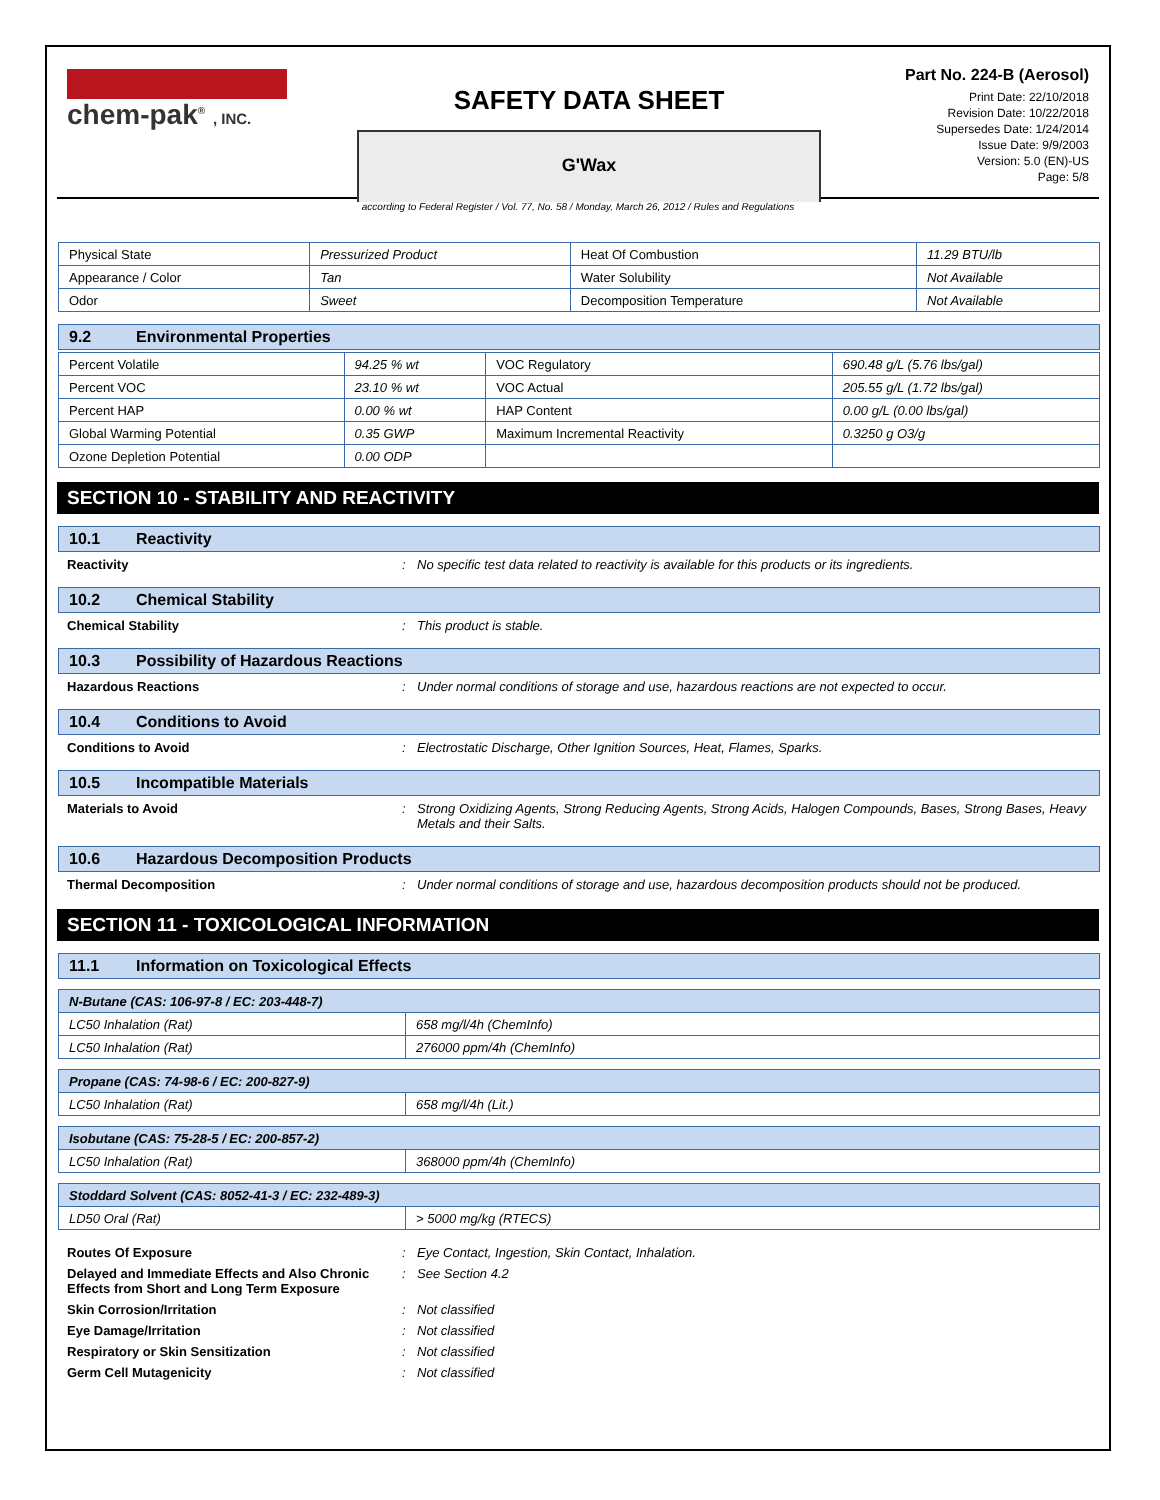chem-pak<sup>®</sup> , INC.
SAFETY DATA SHEET
G'Wax
Part No. 224-B (Aerosol)
Print Date: 22/10/2018
Revision Date: 10/22/2018
Supersedes Date: 1/24/2014
Issue Date: 9/9/2003
Version: 5.0 (EN)-US
Page: 5/8
according to Federal Register / Vol. 77, No. 58 / Monday, March 26, 2012 / Rules and Regulations
| Physical State | Pressurized Product | Heat Of Combustion | 11.29 BTU/lb |
| Appearance / Color | Tan | Water Solubility | Not Available |
| Odor | Sweet | Decomposition Temperature | Not Available |
9.2 Environmental Properties
| Percent Volatile | 94.25 % wt | VOC Regulatory | 690.48 g/L (5.76 lbs/gal) |
| Percent VOC | 23.10 % wt | VOC Actual | 205.55 g/L (1.72 lbs/gal) |
| Percent HAP | 0.00 % wt | HAP Content | 0.00 g/L (0.00 lbs/gal) |
| Global Warming Potential | 0.35 GWP | Maximum Incremental Reactivity | 0.3250 g O3/g |
| Ozone Depletion Potential | 0.00 ODP | | |
SECTION 10 - STABILITY AND REACTIVITY
10.1 Reactivity
Reactivity : No specific test data related to reactivity is available for this products or its ingredients.
10.2 Chemical Stability
Chemical Stability : This product is stable.
10.3 Possibility of Hazardous Reactions
Hazardous Reactions : Under normal conditions of storage and use, hazardous reactions are not expected to occur.
10.4 Conditions to Avoid
Conditions to Avoid : Electrostatic Discharge, Other Ignition Sources, Heat, Flames, Sparks.
10.5 Incompatible Materials
Materials to Avoid : Strong Oxidizing Agents, Strong Reducing Agents, Strong Acids, Halogen Compounds, Bases, Strong Bases, Heavy Metals and their Salts.
10.6 Hazardous Decomposition Products
Thermal Decomposition : Under normal conditions of storage and use, hazardous decomposition products should not be produced.
SECTION 11 - TOXICOLOGICAL INFORMATION
11.1 Information on Toxicological Effects
| N-Butane (CAS: 106-97-8 / EC: 203-448-7) | |
| LC50 Inhalation (Rat) | 658 mg/l/4h (ChemInfo) |
| LC50 Inhalation (Rat) | 276000 ppm/4h (ChemInfo) |
| Propane (CAS: 74-98-6 / EC: 200-827-9) | |
| LC50 Inhalation (Rat) | 658 mg/l/4h (Lit.) |
| Isobutane (CAS: 75-28-5 / EC: 200-857-2) | |
| LC50 Inhalation (Rat) | 368000 ppm/4h (ChemInfo) |
| Stoddard Solvent (CAS: 8052-41-3 / EC: 232-489-3) | |
| LD50 Oral (Rat) | > 5000 mg/kg (RTECS) |
Routes Of Exposure : Eye Contact, Ingestion, Skin Contact, Inhalation.
Delayed and Immediate Effects and Also Chronic Effects from Short and Long Term Exposure
: See Section 4.2
Skin Corrosion/Irritation : Not classified
Eye Damage/Irritation : Not classified
Respiratory or Skin Sensitization : Not classified
Germ Cell Mutagenicity : Not classified